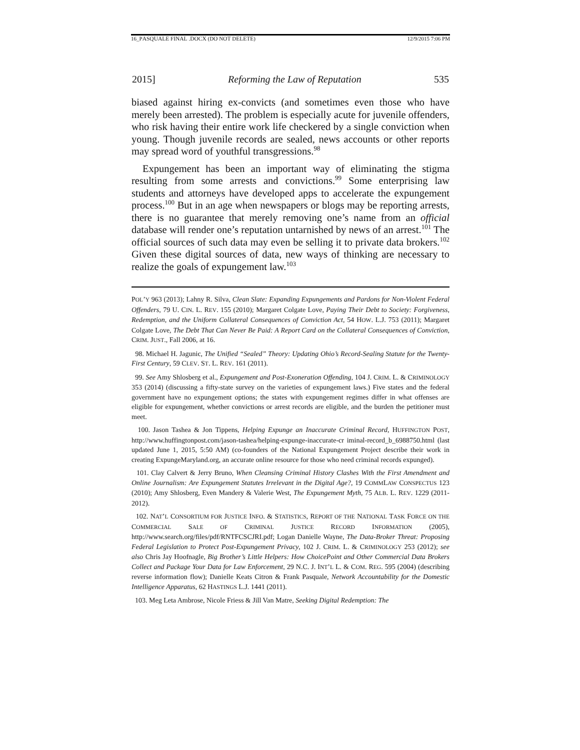16_PASQUALE FINAL .DOCX (DO NOT DELETE) 12/9/2015 7:06 PM
2015] Reforming the Law of Reputation 535
biased against hiring ex-convicts (and sometimes even those who have merely been arrested). The problem is especially acute for juvenile offenders, who risk having their entire work life checkered by a single conviction when young. Though juvenile records are sealed, news accounts or other reports may spread word of youthful transgressions.<sup>98</sup>
Expungement has been an important way of eliminating the stigma resulting from some arrests and convictions.<sup>99</sup> Some enterprising law students and attorneys have developed apps to accelerate the expungement process.<sup>100</sup> But in an age when newspapers or blogs may be reporting arrests, there is no guarantee that merely removing one’s name from an official database will render one’s reputation untarnished by news of an arrest.<sup>101</sup> The official sources of such data may even be selling it to private data brokers.<sup>102</sup> Given these digital sources of data, new ways of thinking are necessary to realize the goals of expungement law.<sup>103</sup>
POL’Y 963 (2013); Lahny R. Silva, Clean Slate: Expanding Expungements and Pardons for Non-Violent Federal Offenders, 79 U. CIN. L. REV. 155 (2010); Margaret Colgate Love, Paying Their Debt to Society: Forgiveness, Redemption, and the Uniform Collateral Consequences of Conviction Act, 54 HOW. L.J. 753 (2011); Margaret Colgate Love, The Debt That Can Never Be Paid: A Report Card on the Collateral Consequences of Conviction, CRIM. JUST., Fall 2006, at 16.
98. Michael H. Jagunic, The Unified “Sealed” Theory: Updating Ohio’s Record-Sealing Statute for the Twenty-First Century, 59 CLEV. ST. L. REV. 161 (2011).
99. See Amy Shlosberg et al., Expungement and Post-Exoneration Offending, 104 J. CRIM. L. & CRIMINOLOGY 353 (2014) (discussing a fifty-state survey on the varieties of expungement laws.) Five states and the federal government have no expungement options; the states with expungement regimes differ in what offenses are eligible for expungement, whether convictions or arrest records are eligible, and the burden the petitioner must meet.
100. Jason Tashea & Jon Tippens, Helping Expunge an Inaccurate Criminal Record, HUFFINGTON POST, http://www.huffingtonpost.com/jason-tashea/helping-expunge-inaccurate-cr iminal-record_b_6988750.html (last updated June 1, 2015, 5:50 AM) (co-founders of the National Expungement Project describe their work in creating ExpungeMaryland.org, an accurate online resource for those who need criminal records expunged).
101. Clay Calvert & Jerry Bruno, When Cleansing Criminal History Clashes With the First Amendment and Online Journalism: Are Expungement Statutes Irrelevant in the Digital Age?, 19 COMMLAW CONSPECTUS 123 (2010); Amy Shlosberg, Even Mandery & Valerie West, The Expungement Myth, 75 ALB. L. REV. 1229 (2011-2012).
102. NAT’L CONSORTIUM FOR JUSTICE INFO. & STATISTICS, REPORT OF THE NATIONAL TASK FORCE ON THE COMMERCIAL SALE OF CRIMINAL JUSTICE RECORD INFORMATION (2005), http://www.search.org/files/pdf/RNTFCSCJRI.pdf; Logan Danielle Wayne, The Data-Broker Threat: Proposing Federal Legislation to Protect Post-Expungement Privacy, 102 J. CRIM. L. & CRIMINOLOGY 253 (2012); see also Chris Jay Hoofnagle, Big Brother’s Little Helpers: How ChoicePoint and Other Commercial Data Brokers Collect and Package Your Data for Law Enforcement, 29 N.C. J. INT’L L. & COM. REG. 595 (2004) (describing reverse information flow); Danielle Keats Citron & Frank Pasquale, Network Accountability for the Domestic Intelligence Apparatus, 62 HASTINGS L.J. 1441 (2011).
103. Meg Leta Ambrose, Nicole Friess & Jill Van Matre, Seeking Digital Redemption: The